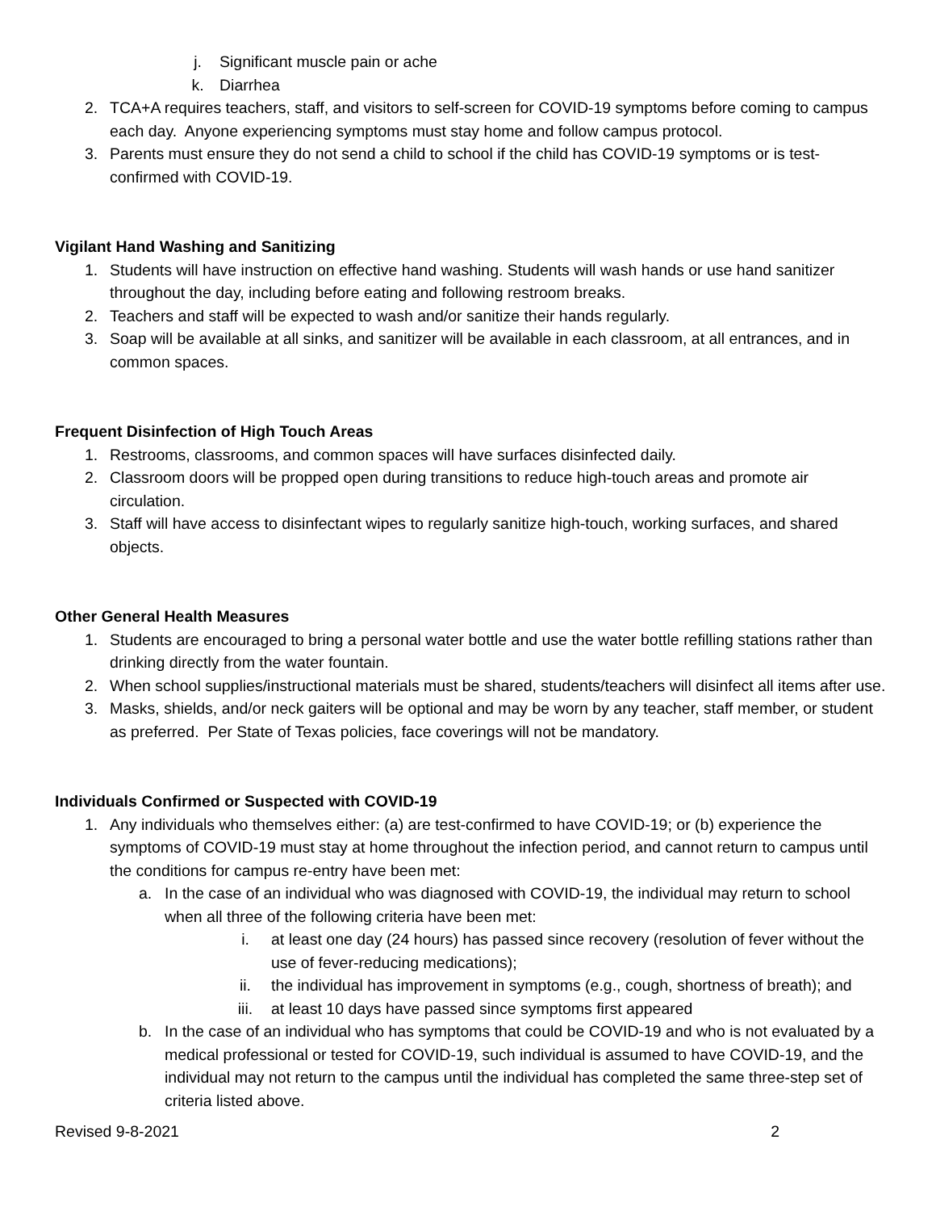j. Significant muscle pain or ache
k. Diarrhea
2. TCA+A requires teachers, staff, and visitors to self-screen for COVID-19 symptoms before coming to campus each day. Anyone experiencing symptoms must stay home and follow campus protocol.
3. Parents must ensure they do not send a child to school if the child has COVID-19 symptoms or is test-confirmed with COVID-19.
Vigilant Hand Washing and Sanitizing
1. Students will have instruction on effective hand washing. Students will wash hands or use hand sanitizer throughout the day, including before eating and following restroom breaks.
2. Teachers and staff will be expected to wash and/or sanitize their hands regularly.
3. Soap will be available at all sinks, and sanitizer will be available in each classroom, at all entrances, and in common spaces.
Frequent Disinfection of High Touch Areas
1. Restrooms, classrooms, and common spaces will have surfaces disinfected daily.
2. Classroom doors will be propped open during transitions to reduce high-touch areas and promote air circulation.
3. Staff will have access to disinfectant wipes to regularly sanitize high-touch, working surfaces, and shared objects.
Other General Health Measures
1. Students are encouraged to bring a personal water bottle and use the water bottle refilling stations rather than drinking directly from the water fountain.
2. When school supplies/instructional materials must be shared, students/teachers will disinfect all items after use.
3. Masks, shields, and/or neck gaiters will be optional and may be worn by any teacher, staff member, or student as preferred. Per State of Texas policies, face coverings will not be mandatory.
Individuals Confirmed or Suspected with COVID-19
1. Any individuals who themselves either: (a) are test-confirmed to have COVID-19; or (b) experience the symptoms of COVID-19 must stay at home throughout the infection period, and cannot return to campus until the conditions for campus re-entry have been met:
a. In the case of an individual who was diagnosed with COVID-19, the individual may return to school when all three of the following criteria have been met:
i. at least one day (24 hours) has passed since recovery (resolution of fever without the use of fever-reducing medications);
ii. the individual has improvement in symptoms (e.g., cough, shortness of breath); and
iii. at least 10 days have passed since symptoms first appeared
b. In the case of an individual who has symptoms that could be COVID-19 and who is not evaluated by a medical professional or tested for COVID-19, such individual is assumed to have COVID-19, and the individual may not return to the campus until the individual has completed the same three-step set of criteria listed above.
Revised 9-8-2021 2